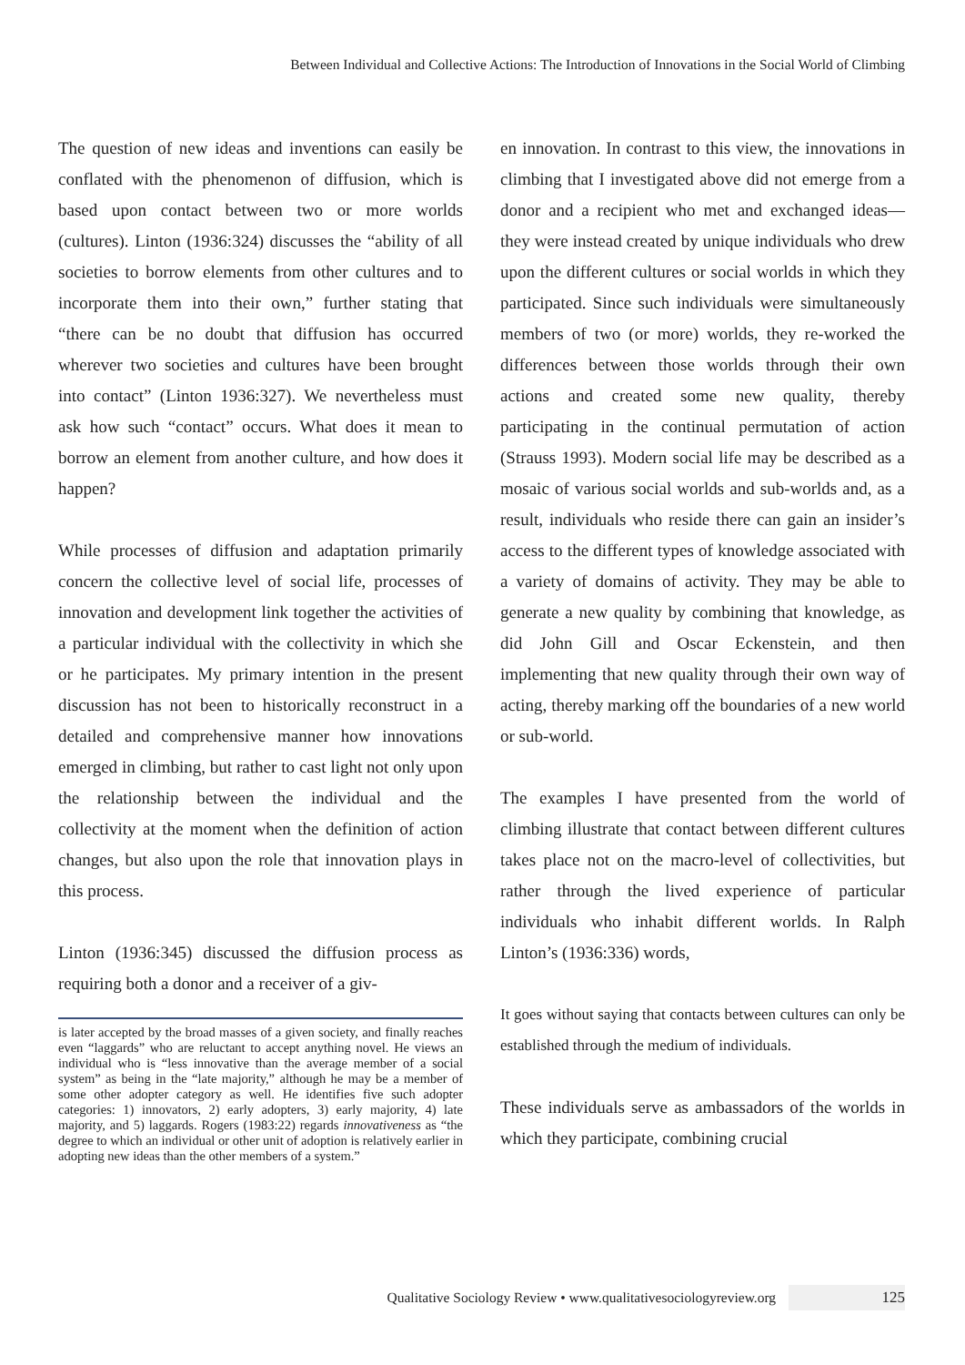Between Individual and Collective Actions: The Introduction of Innovations in the Social World of Climbing
The question of new ideas and inventions can easily be conflated with the phenomenon of diffusion, which is based upon contact between two or more worlds (cultures). Linton (1936:324) discusses the “ability of all societies to borrow elements from other cultures and to incorporate them into their own,” further stating that “there can be no doubt that diffusion has occurred wherever two societies and cultures have been brought into contact” (Linton 1936:327). We nevertheless must ask how such “contact” occurs. What does it mean to borrow an element from another culture, and how does it happen?
While processes of diffusion and adaptation primarily concern the collective level of social life, processes of innovation and development link together the activities of a particular individual with the collectivity in which she or he participates. My primary intention in the present discussion has not been to historically reconstruct in a detailed and comprehensive manner how innovations emerged in climbing, but rather to cast light not only upon the relationship between the individual and the collectivity at the moment when the definition of action changes, but also upon the role that innovation plays in this process.
Linton (1936:345) discussed the diffusion process as requiring both a donor and a receiver of a giv-
is later accepted by the broad masses of a given society, and finally reaches even “laggards” who are reluctant to accept anything novel. He views an individual who is “less innovative than the average member of a social system” as being in the “late majority,” although he may be a member of some other adopter category as well. He identifies five such adopter categories: 1) innovators, 2) early adopters, 3) early majority, 4) late majority, and 5) laggards. Rogers (1983:22) regards innovativeness as “the degree to which an individual or other unit of adoption is relatively earlier in adopting new ideas than the other members of a system.”
en innovation. In contrast to this view, the innovations in climbing that I investigated above did not emerge from a donor and a recipient who met and exchanged ideas—they were instead created by unique individuals who drew upon the different cultures or social worlds in which they participated. Since such individuals were simultaneously members of two (or more) worlds, they re-worked the differences between those worlds through their own actions and created some new quality, thereby participating in the continual permutation of action (Strauss 1993). Modern social life may be described as a mosaic of various social worlds and sub-worlds and, as a result, individuals who reside there can gain an insider’s access to the different types of knowledge associated with a variety of domains of activity. They may be able to generate a new quality by combining that knowledge, as did John Gill and Oscar Eckenstein, and then implementing that new quality through their own way of acting, thereby marking off the boundaries of a new world or sub-world.
The examples I have presented from the world of climbing illustrate that contact between different cultures takes place not on the macro-level of collectivities, but rather through the lived experience of particular individuals who inhabit different worlds. In Ralph Linton’s (1936:336) words,
It goes without saying that contacts between cultures can only be established through the medium of individuals.
These individuals serve as ambassadors of the worlds in which they participate, combining crucial
Qualitative Sociology Review • www.qualitativesociologyreview.org 125